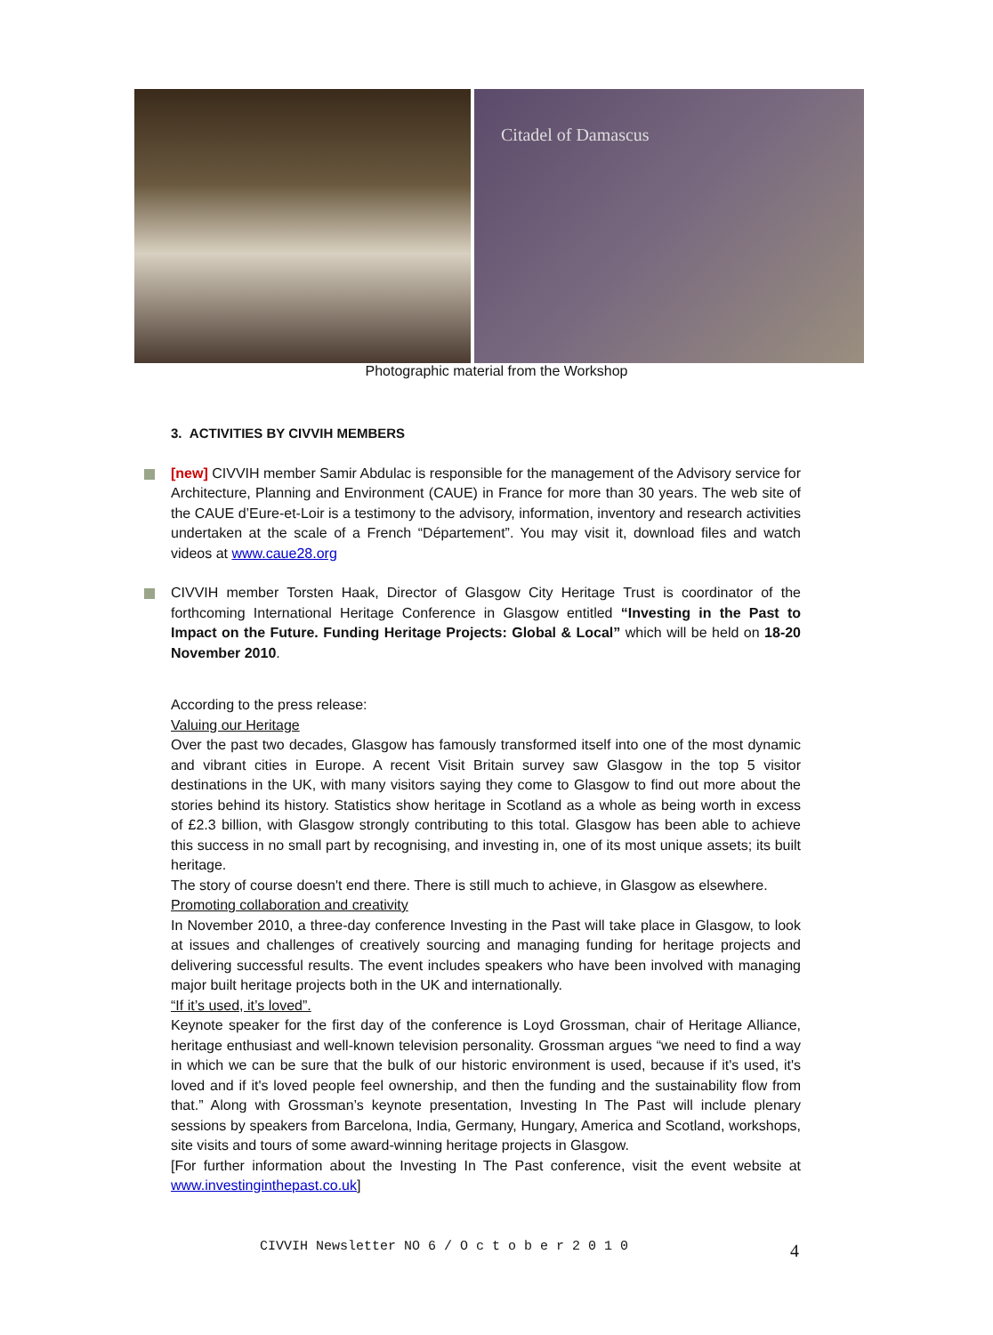Citadel of Damascus
Photographic material from the Workshop
3. ACTIVITIES BY CIVVIH MEMBERS
[new] CIVVIH member Samir Abdulac is responsible for the management of the Advisory service for Architecture, Planning and Environment (CAUE) in France for more than 30 years. The web site of the CAUE d’Eure-et-Loir is a testimony to the advisory, information, inventory and research activities undertaken at the scale of a French “Département”. You may visit it, download files and watch videos at www.caue28.org
CIVVIH member Torsten Haak, Director of Glasgow City Heritage Trust is coordinator of the forthcoming International Heritage Conference in Glasgow entitled “Investing in the Past to Impact on the Future. Funding Heritage Projects: Global & Local” which will be held on 18-20 November 2010.
According to the press release:
Valuing our Heritage
Over the past two decades, Glasgow has famously transformed itself into one of the most dynamic and vibrant cities in Europe. A recent Visit Britain survey saw Glasgow in the top 5 visitor destinations in the UK, with many visitors saying they come to Glasgow to find out more about the stories behind its history. Statistics show heritage in Scotland as a whole as being worth in excess of £2.3 billion, with Glasgow strongly contributing to this total. Glasgow has been able to achieve this success in no small part by recognising, and investing in, one of its most unique assets; its built heritage.
The story of course doesn't end there. There is still much to achieve, in Glasgow as elsewhere.
Promoting collaboration and creativity
In November 2010, a three-day conference Investing in the Past will take place in Glasgow, to look at issues and challenges of creatively sourcing and managing funding for heritage projects and delivering successful results. The event includes speakers who have been involved with managing major built heritage projects both in the UK and internationally.
“If it’s used, it’s loved”.
Keynote speaker for the first day of the conference is Loyd Grossman, chair of Heritage Alliance, heritage enthusiast and well-known television personality. Grossman argues “we need to find a way in which we can be sure that the bulk of our historic environment is used, because if it's used, it's loved and if it's loved people feel ownership, and then the funding and the sustainability flow from that.” Along with Grossman’s keynote presentation, Investing In The Past will include plenary sessions by speakers from Barcelona, India, Germany, Hungary, America and Scotland, workshops, site visits and tours of some award-winning heritage projects in Glasgow.
[For further information about the Investing In The Past conference, visit the event website at www.investinginthepast.co.uk]
CIVVIH Newsletter NO 6 / O c t o b e r 2 0 1 0
4